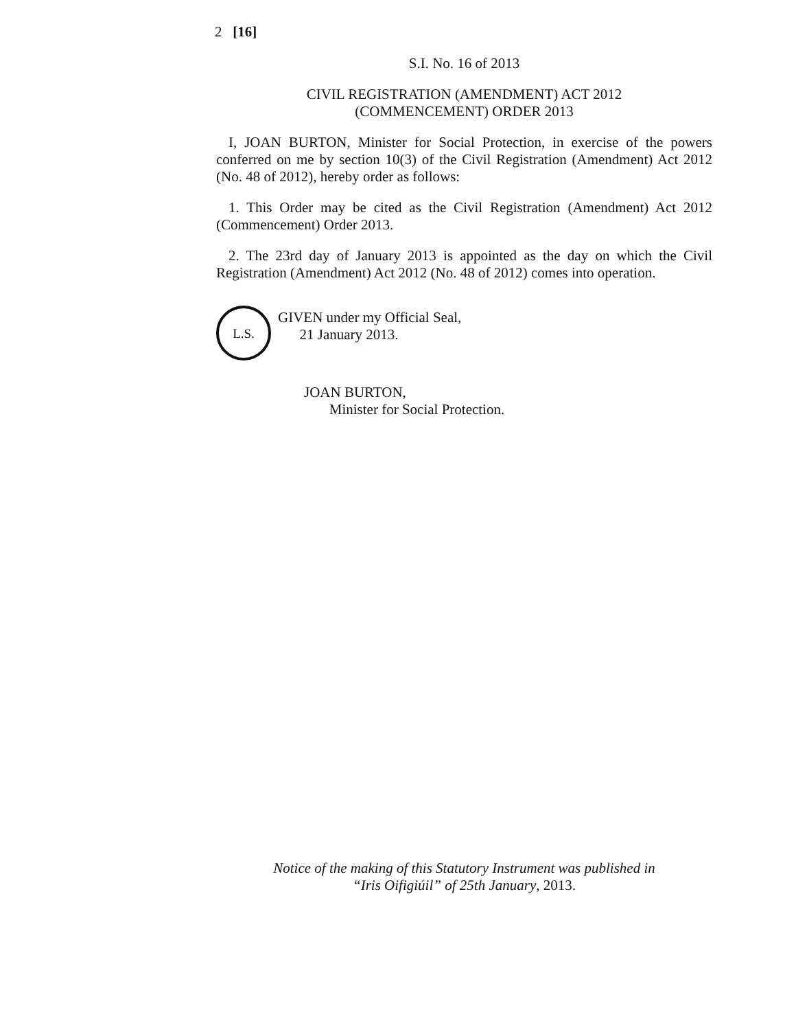2 [16]
S.I. No. 16 of 2013
CIVIL REGISTRATION (AMENDMENT) ACT 2012
(COMMENCEMENT) ORDER 2013
I, JOAN BURTON, Minister for Social Protection, in exercise of the powers conferred on me by section 10(3) of the Civil Registration (Amendment) Act 2012 (No. 48 of 2012), hereby order as follows:
1. This Order may be cited as the Civil Registration (Amendment) Act 2012 (Commencement) Order 2013.
2. The 23rd day of January 2013 is appointed as the day on which the Civil Registration (Amendment) Act 2012 (No. 48 of 2012) comes into operation.
L.S.
GIVEN under my Official Seal,
21 January 2013.
JOAN BURTON,
Minister for Social Protection.
Notice of the making of this Statutory Instrument was published in
“Iris Oifigiúil” of 25th January, 2013.